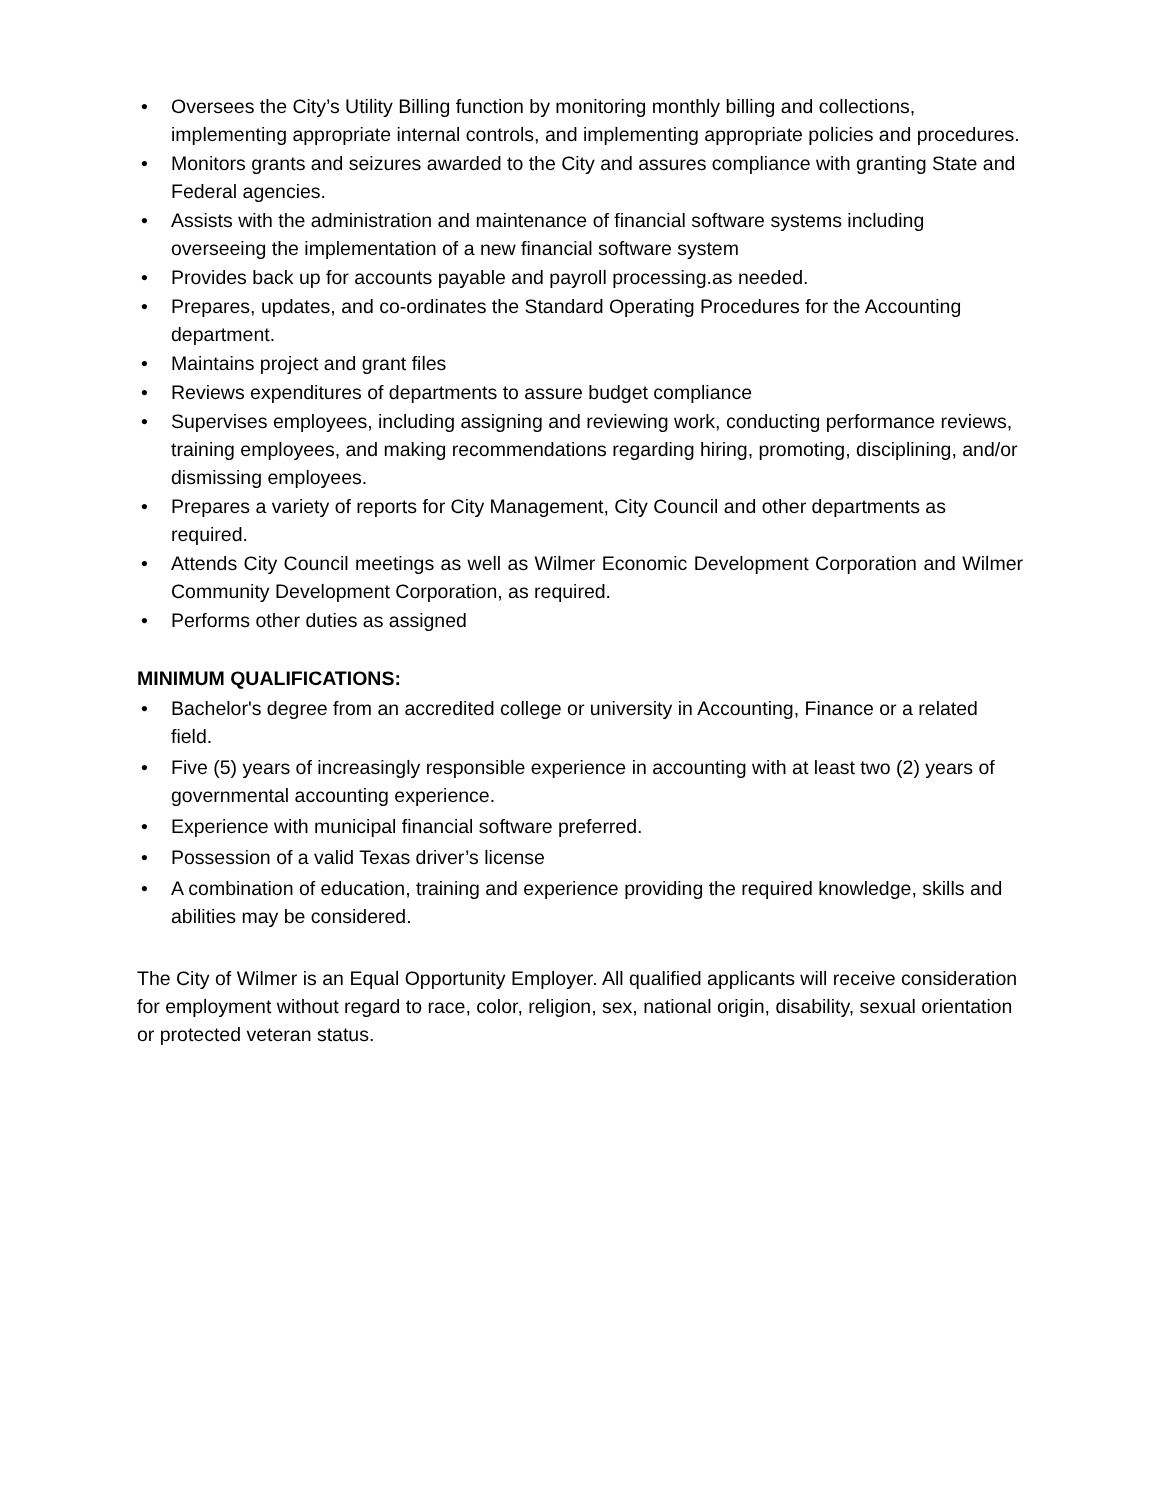• Oversees the City’s Utility Billing function by monitoring monthly billing and collections, implementing appropriate internal controls, and implementing appropriate policies and procedures.
• Monitors grants and seizures awarded to the City and assures compliance with granting State and Federal agencies.
• Assists with the administration and maintenance of financial software systems including overseeing the implementation of a new financial software system
• Provides back up for accounts payable and payroll processing.as needed.
• Prepares, updates, and co-ordinates the Standard Operating Procedures for the Accounting department.
• Maintains project and grant files
• Reviews expenditures of departments to assure budget compliance
• Supervises employees, including assigning and reviewing work, conducting performance reviews, training employees, and making recommendations regarding hiring, promoting, disciplining, and/or dismissing employees.
• Prepares a variety of reports for City Management, City Council and other departments as required.
• Attends City Council meetings as well as Wilmer Economic Development Corporation and Wilmer Community Development Corporation, as required.
• Performs other duties as assigned
MINIMUM QUALIFICATIONS:
• Bachelor's degree from an accredited college or university in Accounting, Finance or a related field.
• Five (5) years of increasingly responsible experience in accounting with at least two (2) years of governmental accounting experience.
• Experience with municipal financial software preferred.
• Possession of a valid Texas driver’s license
• A combination of education, training and experience providing the required knowledge, skills and abilities may be considered.
The City of Wilmer is an Equal Opportunity Employer. All qualified applicants will receive consideration for employment without regard to race, color, religion, sex, national origin, disability, sexual orientation or protected veteran status.